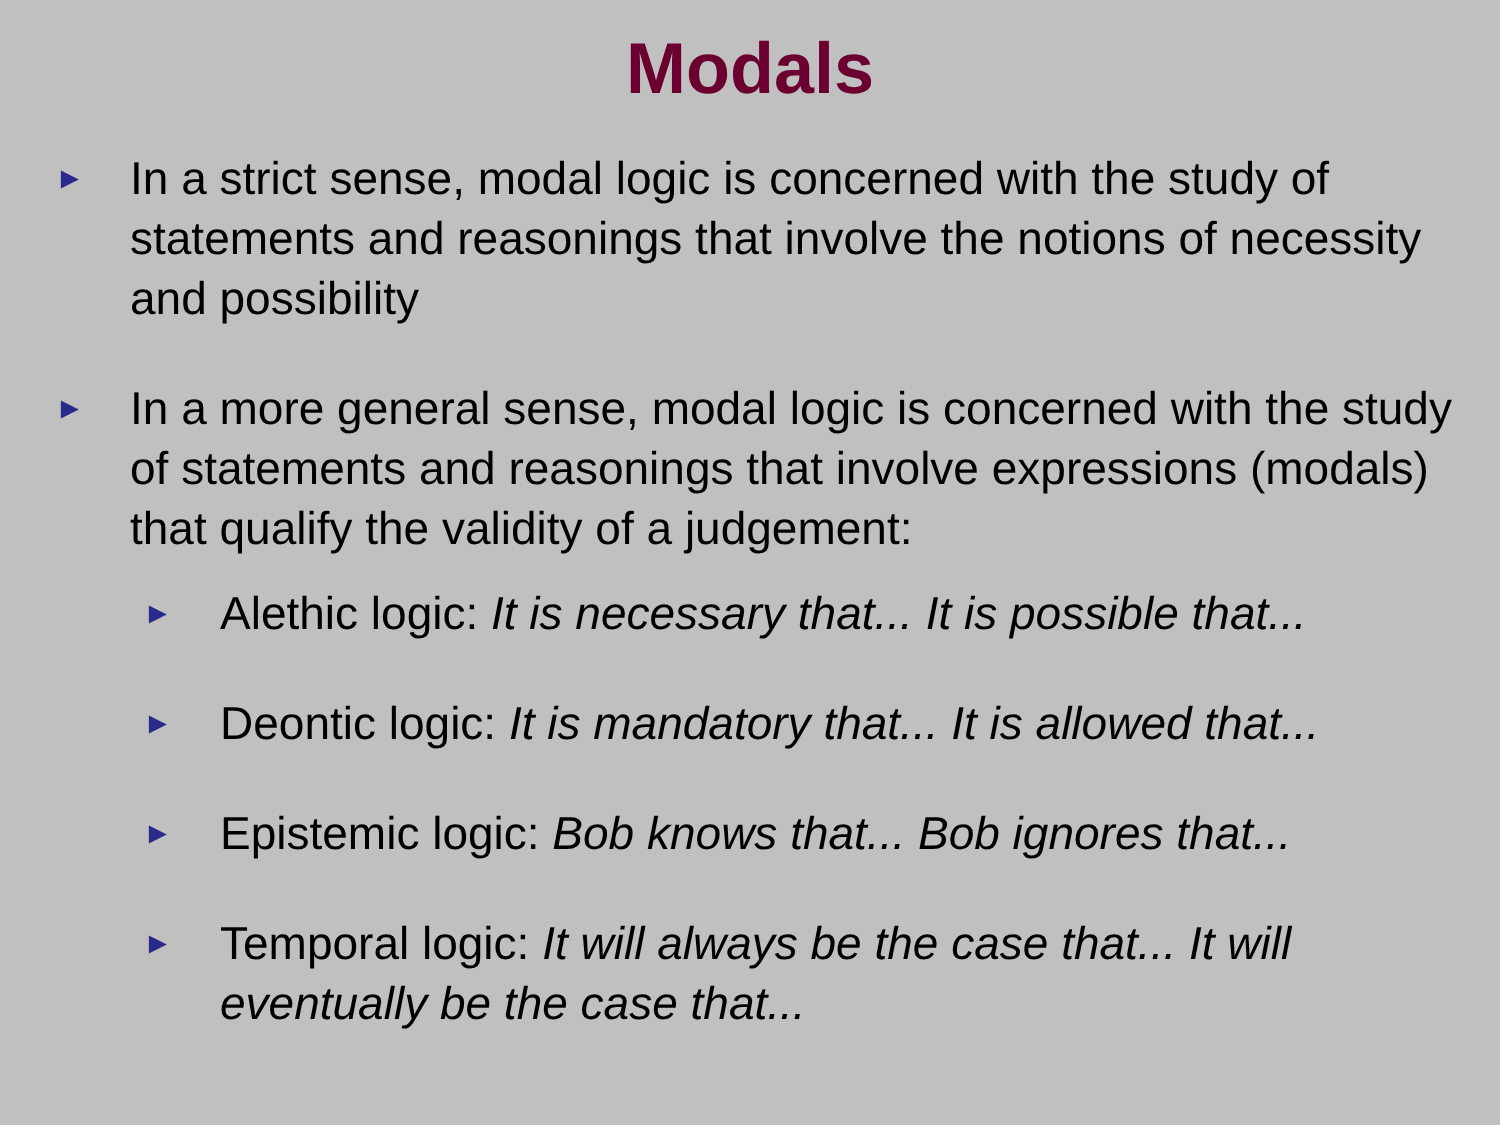Modals
► In a strict sense, modal logic is concerned with the study of statements and reasonings that involve the notions of necessity and possibility
► In a more general sense, modal logic is concerned with the study of statements and reasonings that involve expressions (modals) that qualify the validity of a judgement:
► Alethic logic: It is necessary that... It is possible that...
► Deontic logic: It is mandatory that... It is allowed that...
► Epistemic logic: Bob knows that... Bob ignores that...
► Temporal logic: It will always be the case that... It will eventually be the case that...